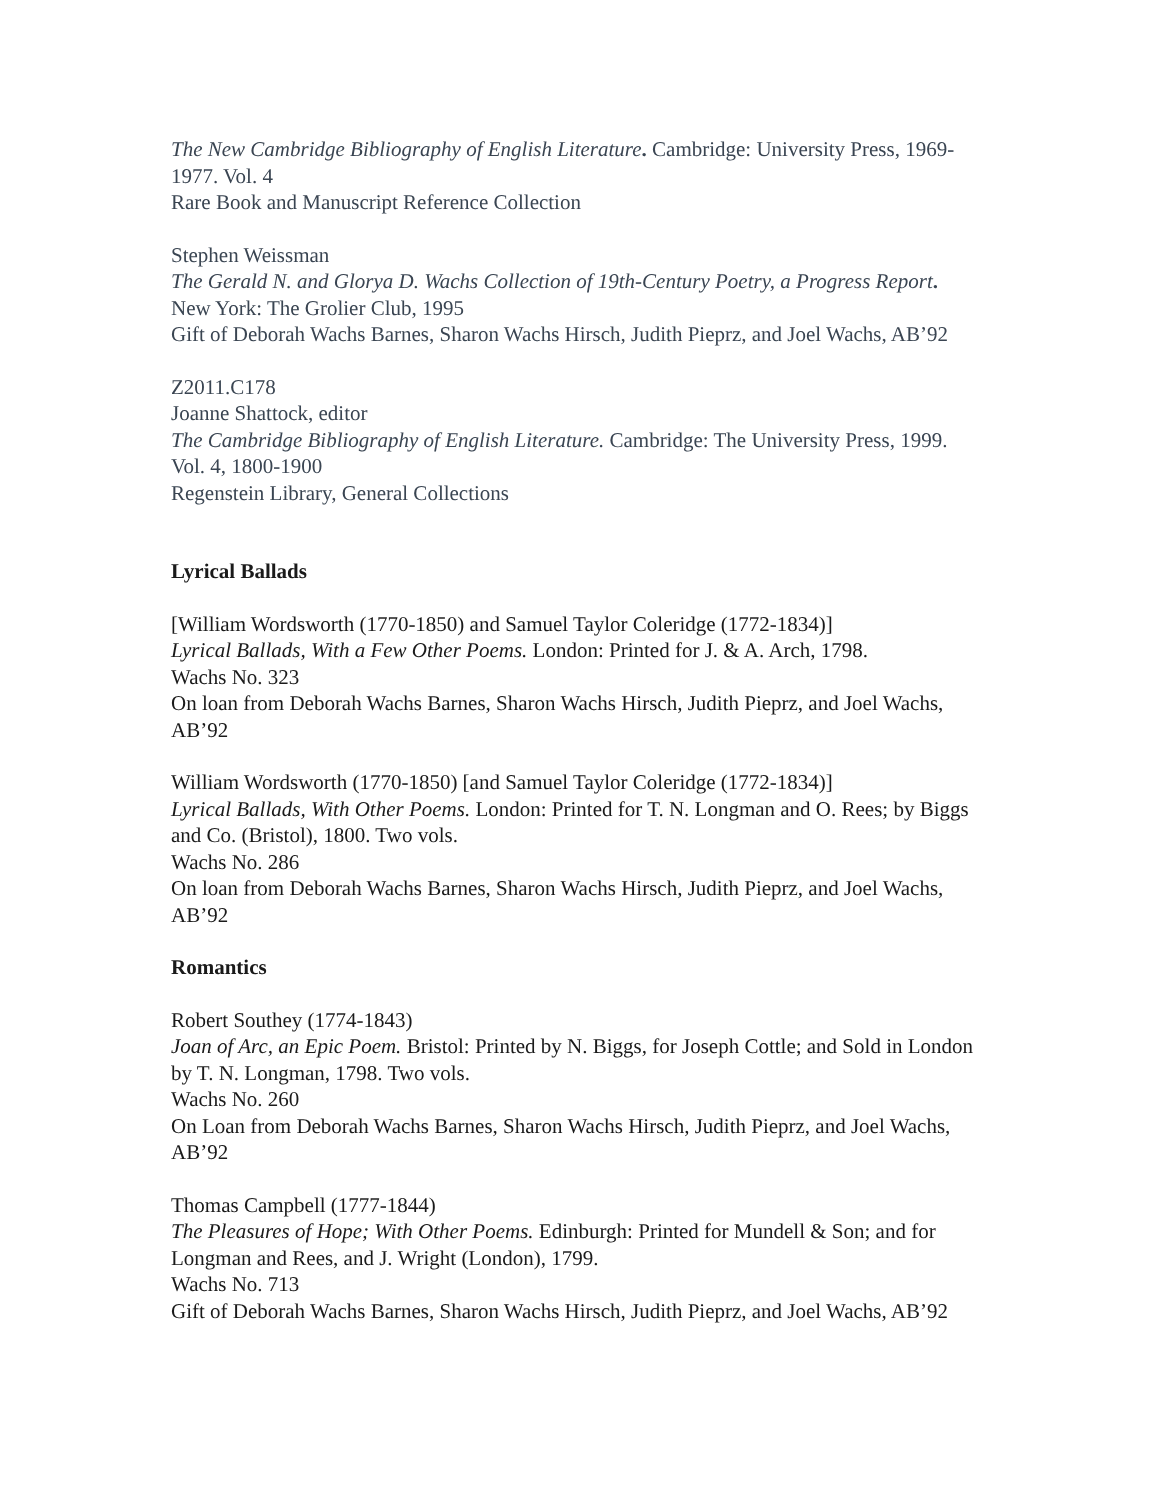The New Cambridge Bibliography of English Literature. Cambridge: University Press, 1969-1977. Vol. 4
Rare Book and Manuscript Reference Collection
Stephen Weissman
The Gerald N. and Glorya D. Wachs Collection of 19th-Century Poetry, a Progress Report. New York: The Grolier Club, 1995
Gift of Deborah Wachs Barnes, Sharon Wachs Hirsch, Judith Pieprz, and Joel Wachs, AB’92
Z2011.C178
Joanne Shattock, editor
The Cambridge Bibliography of English Literature. Cambridge: The University Press, 1999. Vol. 4, 1800-1900
Regenstein Library, General Collections
Lyrical Ballads
[William Wordsworth (1770-1850) and Samuel Taylor Coleridge (1772-1834)]
Lyrical Ballads, With a Few Other Poems. London: Printed for J. & A. Arch, 1798.
Wachs No. 323
On loan from Deborah Wachs Barnes, Sharon Wachs Hirsch, Judith Pieprz, and Joel Wachs, AB’92
William Wordsworth (1770-1850) [and Samuel Taylor Coleridge (1772-1834)]
Lyrical Ballads, With Other Poems. London: Printed for T. N. Longman and O. Rees; by Biggs and Co. (Bristol), 1800. Two vols.
Wachs No. 286
On loan from Deborah Wachs Barnes, Sharon Wachs Hirsch, Judith Pieprz, and Joel Wachs, AB’92
Romantics
Robert Southey (1774-1843)
Joan of Arc, an Epic Poem. Bristol: Printed by N. Biggs, for Joseph Cottle; and Sold in London by T. N. Longman, 1798. Two vols.
Wachs No. 260
On Loan from Deborah Wachs Barnes, Sharon Wachs Hirsch, Judith Pieprz, and Joel Wachs, AB’92
Thomas Campbell (1777-1844)
The Pleasures of Hope; With Other Poems. Edinburgh: Printed for Mundell & Son; and for Longman and Rees, and J. Wright (London), 1799.
Wachs No. 713
Gift of Deborah Wachs Barnes, Sharon Wachs Hirsch, Judith Pieprz, and Joel Wachs, AB’92